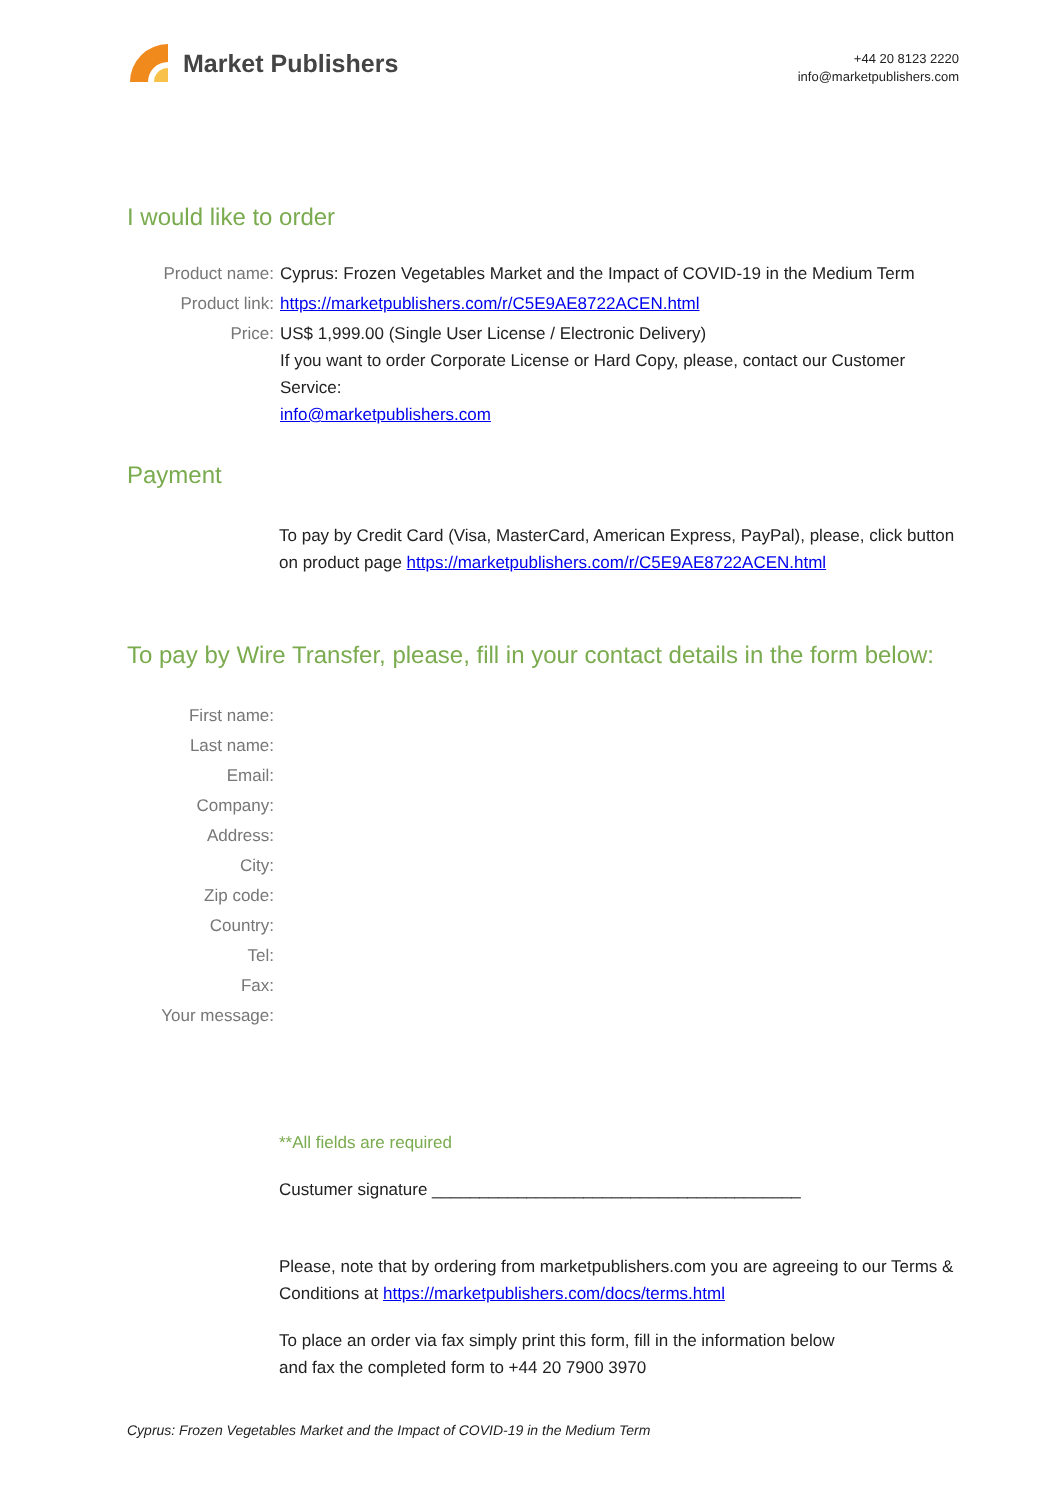Market Publishers
+44 20 8123 2220
info@marketpublishers.com
I would like to order
Product name: Cyprus: Frozen Vegetables Market and the Impact of COVID-19 in the Medium Term
Product link: https://marketpublishers.com/r/C5E9AE8722ACEN.html
Price: US$ 1,999.00 (Single User License / Electronic Delivery)
If you want to order Corporate License or Hard Copy, please, contact our Customer Service:
info@marketpublishers.com
Payment
To pay by Credit Card (Visa, MasterCard, American Express, PayPal), please, click button on product page https://marketpublishers.com/r/C5E9AE8722ACEN.html
To pay by Wire Transfer, please, fill in your contact details in the form below:
First name:
Last name:
Email:
Company:
Address:
City:
Zip code:
Country:
Tel:
Fax:
Your message:
**All fields are required
Custumer signature _______________________________________
Please, note that by ordering from marketpublishers.com you are agreeing to our Terms & Conditions at https://marketpublishers.com/docs/terms.html
To place an order via fax simply print this form, fill in the information below
and fax the completed form to +44 20 7900 3970
Cyprus: Frozen Vegetables Market and the Impact of COVID-19 in the Medium Term